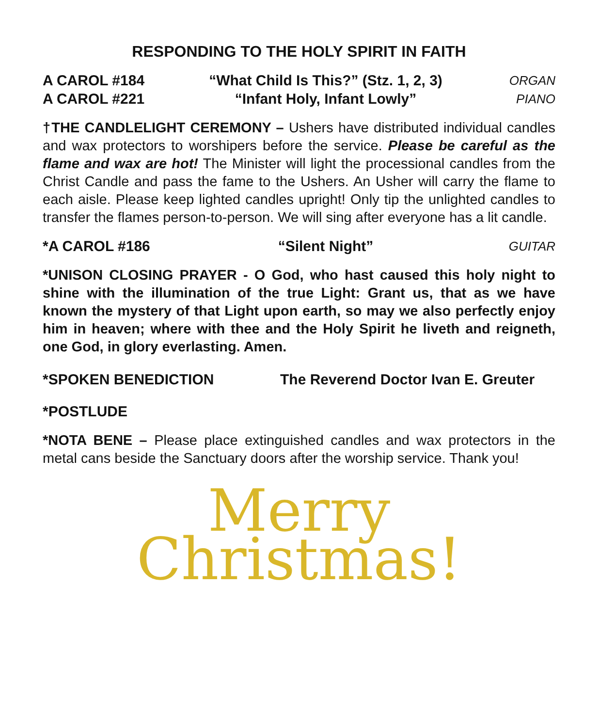RESPONDING TO THE HOLY SPIRIT IN FAITH
A CAROL #184 “What Child Is This?” (Stz. 1, 2, 3) ORGAN
A CAROL #221 “Infant Holy, Infant Lowly” PIANO
†THE CANDLELIGHT CEREMONY – Ushers have distributed individual candles and wax protectors to worshipers before the service. Please be careful as the flame and wax are hot! The Minister will light the processional candles from the Christ Candle and pass the fame to the Ushers. An Usher will carry the flame to each aisle. Please keep lighted candles upright! Only tip the unlighted candles to transfer the flames person-to-person. We will sing after everyone has a lit candle.
*A CAROL #186 “Silent Night” GUITAR
*UNISON CLOSING PRAYER - O God, who hast caused this holy night to shine with the illumination of the true Light: Grant us, that as we have known the mystery of that Light upon earth, so may we also perfectly enjoy him in heaven; where with thee and the Holy Spirit he liveth and reigneth, one God, in glory everlasting. Amen.
*SPOKEN BENEDICTION The Reverend Doctor Ivan E. Greuter
*POSTLUDE
*NOTA BENE – Please place extinguished candles and wax protectors in the metal cans beside the Sanctuary doors after the worship service. Thank you!
Merry
Christmas!